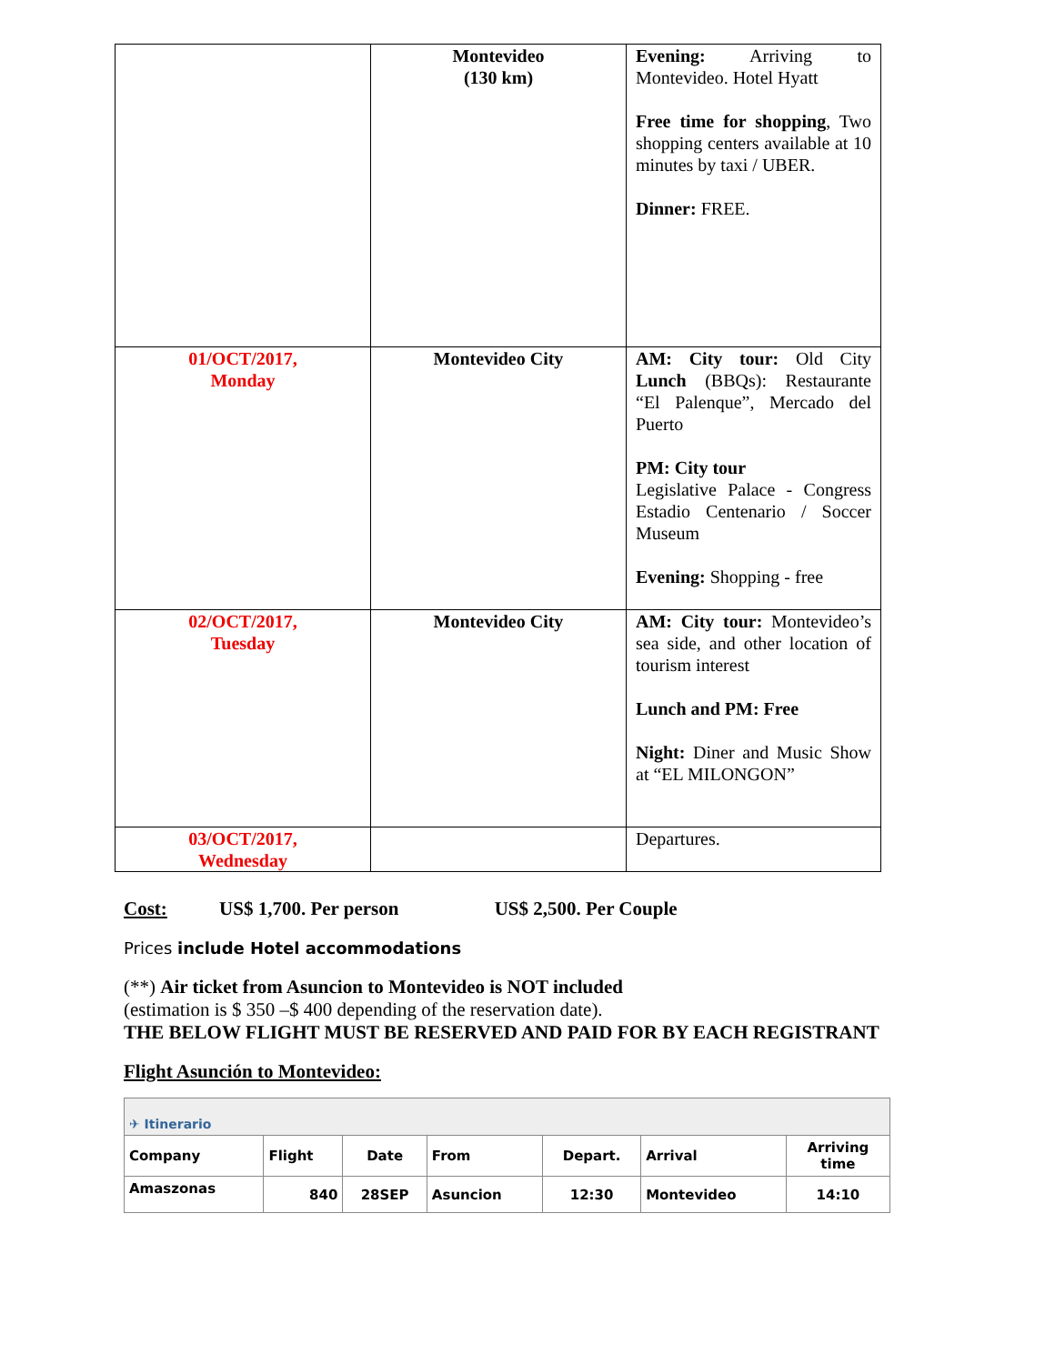| | Montevideo (130 km) | Evening: Arriving to Montevideo. Hotel Hyatt Free time for shopping , Two shopping centers available at 10 minutes by taxi / UBER. Dinner: FREE. |
| 01/OCT/2017, Monday | Montevideo City | AM: City tour: Old City Lunch (BBQs): Restaurante “El Palenque”, Mercado del Puerto PM: City tour Legislative Palace - Congress Estadio Centenario / Soccer Museum Evening: Shopping - free |
| 02/OCT/2017, Tuesday | Montevideo City | AM: City tour: Montevideo’s sea side, and other location of tourism interest Lunch and PM: Free Night: Diner and Music Show at “EL MILONGON” |
| 03/OCT/2017, Wednesday | | Departures. |
Cost: US$ 1,700. Per person US$ 2,500. Per Couple
Prices include Hotel accommodations
(**) Air ticket from Asuncion to Montevideo is NOT included
(estimation is $ 350 –$ 400 depending of the reservation date).
THE BELOW FLIGHT MUST BE RESERVED AND PAID FOR BY EACH REGISTRANT
Flight Asunción to Montevideo:
| ✈ Itinerario | | | | | | |
| Company | Flight | Date | From | Depart. | Arrival | Arriving time |
| Amaszonas | 840 | 28SEP | Asuncion | 12:30 | Montevideo | 14:10 |